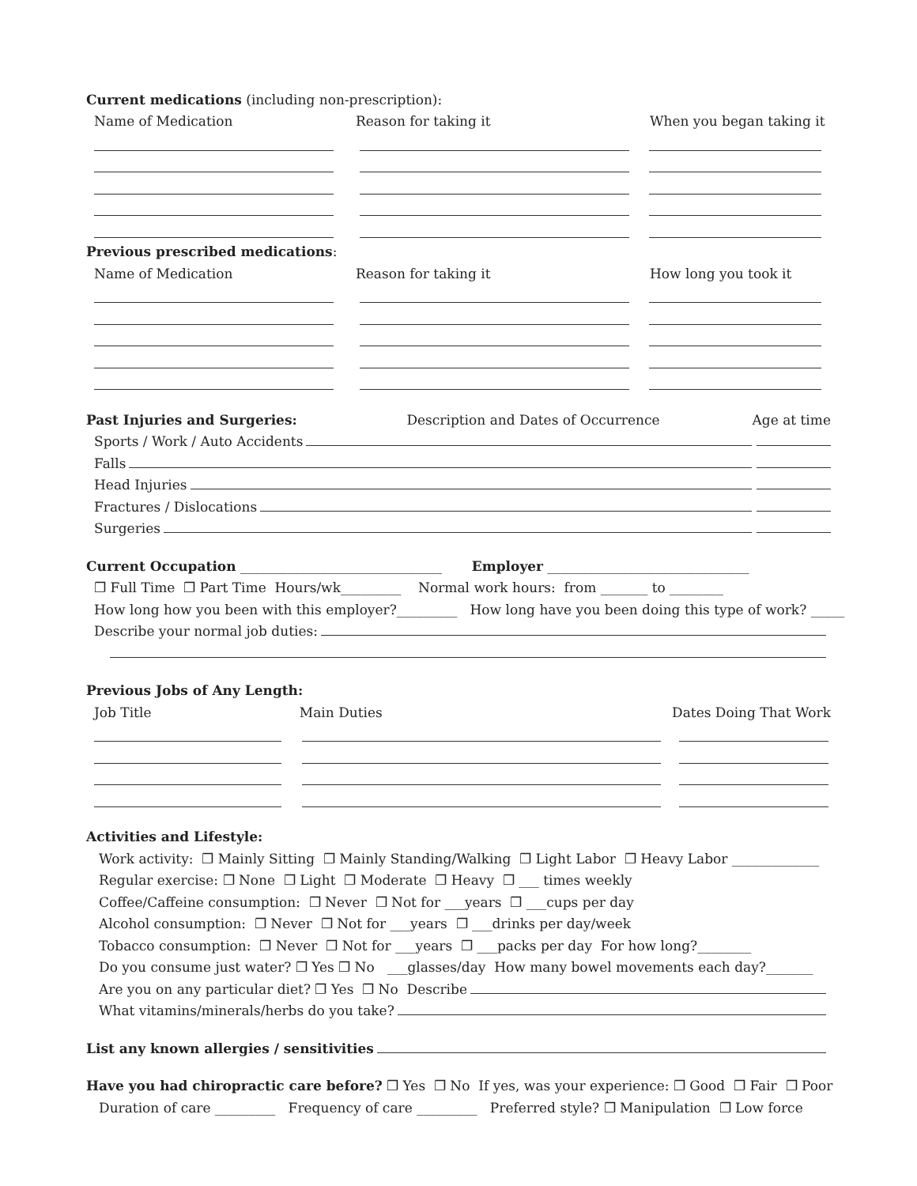Current medications (including non-prescription):
Name of Medication Reason for taking it When you began taking it
Previous prescribed medications:
Name of Medication Reason for taking it How long you took it
Past Injuries and Surgeries: Description and Dates of Occurrence Age at time
Sports / Work / Auto Accidents
Falls
Head Injuries
Fractures / Dislocations
Surgeries
Current Occupation ______________________________ Employer ______________________________
❐ Full Time ❐ Part Time Hours/wk_________ Normal work hours: from _______ to ________
How long how you been with this employer?_________ How long have you been doing this type of work? _____
Describe your normal job duties:
Previous Jobs of Any Length:
Job Title Main Duties Dates Doing That Work
Activities and Lifestyle:
Work activity: ❐ Mainly Sitting ❐ Mainly Standing/Walking ❐ Light Labor ❐ Heavy Labor _____________
Regular exercise: ❐ None ❐ Light ❐ Moderate ❐ Heavy ❐ ___ times weekly
Coffee/Caffeine consumption: ❐ Never ❐ Not for ___years ❐ ___cups per day
Alcohol consumption: ❐ Never ❐ Not for ___years ❐ ___drinks per day/week
Tobacco consumption: ❐ Never ❐ Not for ___years ❐ ___packs per day For how long?________
Do you consume just water? ❐ Yes ❐ No ___glasses/day How many bowel movements each day?_______
Are you on any particular diet? ❐ Yes ❐ No Describe
What vitamins/minerals/herbs do you take?
List any known allergies / sensitivities
Have you had chiropractic care before? ❐ Yes ❐ No If yes, was your experience: ❐ Good ❐ Fair ❐ Poor
Duration of care _________ Frequency of care _________ Preferred style? ❐ Manipulation ❐ Low force